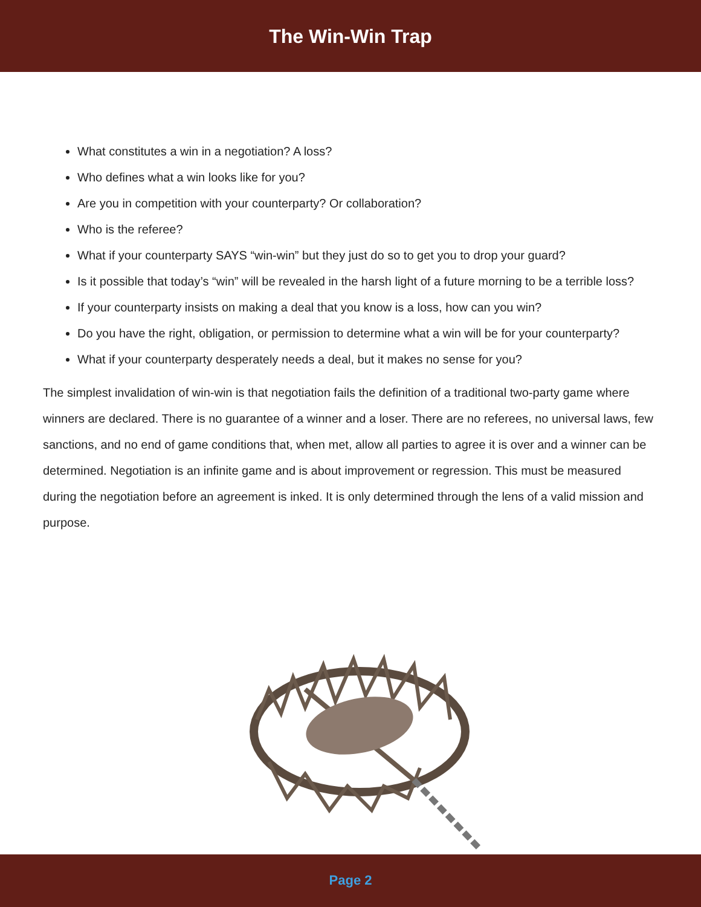The Win-Win Trap
What constitutes a win in a negotiation? A loss?
Who defines what a win looks like for you?
Are you in competition with your counterparty? Or collaboration?
Who is the referee?
What if your counterparty SAYS “win-win” but they just do so to get you to drop your guard?
Is it possible that today’s “win” will be revealed in the harsh light of a future morning to be a terrible loss?
If your counterparty insists on making a deal that you know is a loss, how can you win?
Do you have the right, obligation, or permission to determine what a win will be for your counterparty?
What if your counterparty desperately needs a deal, but it makes no sense for you?
The simplest invalidation of win-win is that negotiation fails the definition of a traditional two-party game where winners are declared. There is no guarantee of a winner and a loser. There are no referees, no universal laws, few sanctions, and no end of game conditions that, when met, allow all parties to agree it is over and a winner can be determined. Negotiation is an infinite game and is about improvement or regression. This must be measured during the negotiation before an agreement is inked. It is only determined through the lens of a valid mission and purpose.
Page 2